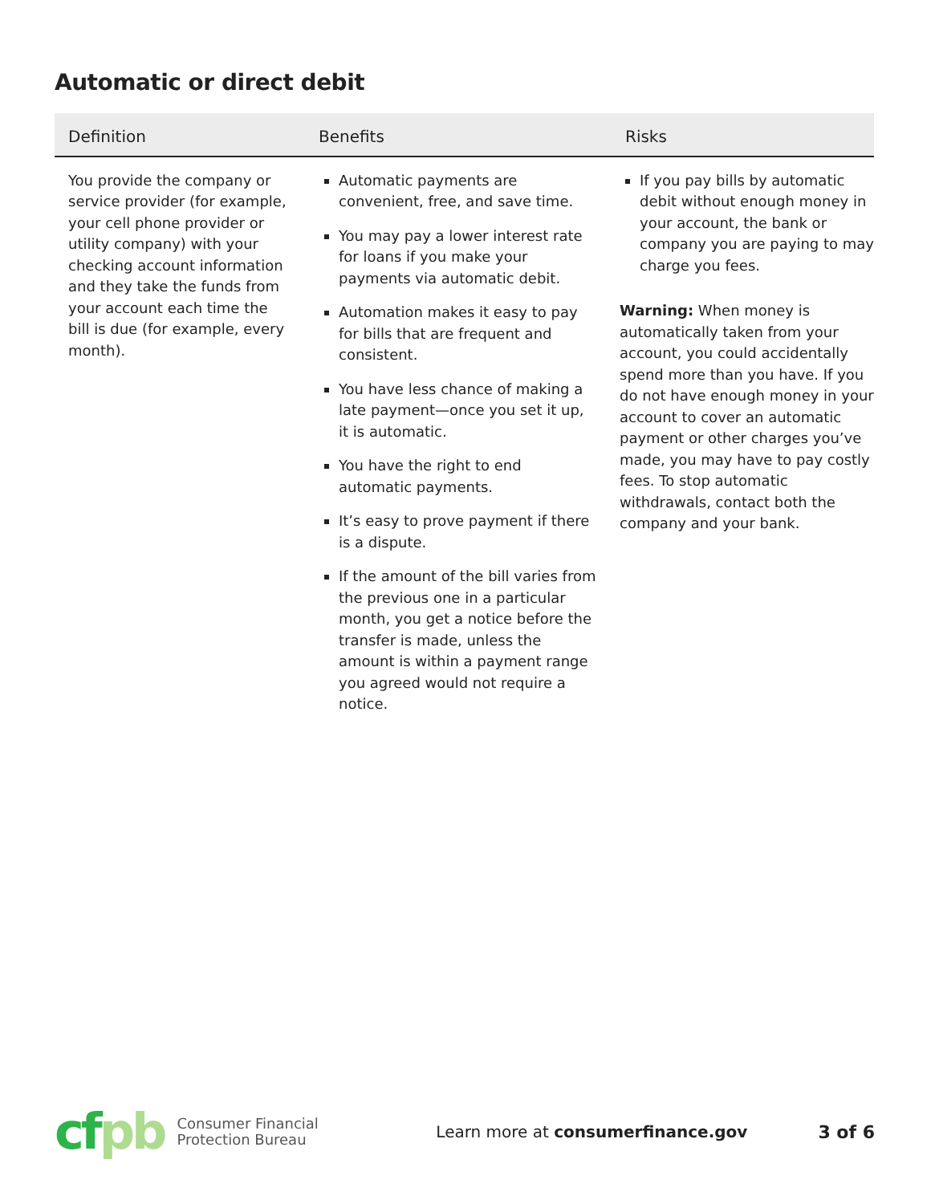Automatic or direct debit
| Definition | Benefits | Risks |
| --- | --- | --- |
| You provide the company or service provider (for example, your cell phone provider or utility company) with your checking account information and they take the funds from your account each time the bill is due (for example, every month). | Automatic payments are convenient, free, and save time. You may pay a lower interest rate for loans if you make your payments via automatic debit. Automation makes it easy to pay for bills that are frequent and consistent. You have less chance of making a late payment—once you set it up, it is automatic. You have the right to end automatic payments. It’s easy to prove payment if there is a dispute. If the amount of the bill varies from the previous one in a particular month, you get a notice before the transfer is made, unless the amount is within a payment range you agreed would not require a notice. | If you pay bills by automatic debit without enough money in your account, the bank or company you are paying to may charge you fees. Warning: When money is automatically taken from your account, you could accidentally spend more than you have. If you do not have enough money in your account to cover an automatic payment or other charges you’ve made, you may have to pay costly fees. To stop automatic withdrawals, contact both the company and your bank. |
cfpb
Consumer Financial
Protection Bureau
Learn more at consumerfinance.gov
3 of 6